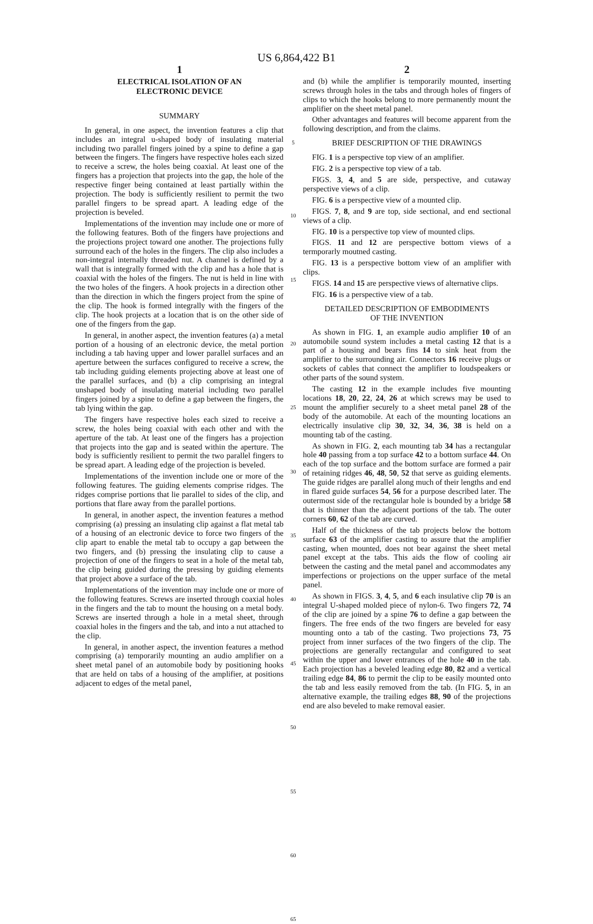US 6,864,422 B1
1
ELECTRICAL ISOLATION OF AN
ELECTRONIC DEVICE
SUMMARY
In general, in one aspect, the invention features a clip that includes an integral u-shaped body of insulating material including two parallel fingers joined by a spine to define a gap between the fingers. The fingers have respective holes each sized to receive a screw, the holes being coaxial. At least one of the fingers has a projection that projects into the gap, the hole of the respective finger being contained at least partially within the projection. The body is sufficiently resilient to permit the two parallel fingers to be spread apart. A leading edge of the projection is beveled.
Implementations of the invention may include one or more of the following features. Both of the fingers have projections and the projections project toward one another. The projections fully surround each of the holes in the fingers. The clip also includes a non-integral internally threaded nut. A channel is defined by a wall that is integrally formed with the clip and has a hole that is coaxial with the holes of the fingers. The nut is held in line with the two holes of the fingers. A hook projects in a direction other than the direction in which the fingers project from the spine of the clip. The hook is formed integrally with the fingers of the clip. The hook projects at a location that is on the other side of one of the fingers from the gap.
In general, in another aspect, the invention features (a) a metal portion of a housing of an electronic device, the metal portion including a tab having upper and lower parallel surfaces and an aperture between the surfaces configured to receive a screw, the tab including guiding elements projecting above at least one of the parallel surfaces, and (b) a clip comprising an integral unshaped body of insulating material including two parallel fingers joined by a spine to define a gap between the fingers, the tab lying within the gap.
The fingers have respective holes each sized to receive a screw, the holes being coaxial with each other and with the aperture of the tab. At least one of the fingers has a projection that projects into the gap and is seated within the aperture. The body is sufficiently resilient to permit the two parallel fingers to be spread apart. A leading edge of the projection is beveled.
Implementations of the invention include one or more of the following features. The guiding elements comprise ridges. The ridges comprise portions that lie parallel to sides of the clip, and portions that flare away from the parallel portions.
In general, in another aspect, the invention features a method comprising (a) pressing an insulating clip against a flat metal tab of a housing of an electronic device to force two fingers of the clip apart to enable the metal tab to occupy a gap between the two fingers, and (b) pressing the insulating clip to cause a projection of one of the fingers to seat in a hole of the metal tab, the clip being guided during the pressing by guiding elements that project above a surface of the tab.
Implementations of the invention may include one or more of the following features. Screws are inserted through coaxial holes in the fingers and the tab to mount the housing on a metal body. Screws are inserted through a hole in a metal sheet, through coaxial holes in the fingers and the tab, and into a nut attached to the clip.
In general, in another aspect, the invention features a method comprising (a) temporarily mounting an audio amplifier on a sheet metal panel of an automobile body by positioning hooks that are held on tabs of a housing of the amplifier, at positions adjacent to edges of the metal panel,
5
10
15
20
25
30
35
40
45
50
55
60
65
2
and (b) while the amplifier is temporarily mounted, inserting screws through holes in the tabs and through holes of fingers of clips to which the hooks belong to more permanently mount the amplifier on the sheet metal panel.
Other advantages and features will become apparent from the following description, and from the claims.
BRIEF DESCRIPTION OF THE DRAWINGS
FIG. 1 is a perspective top view of an amplifier.
FIG. 2 is a perspective top view of a tab.
FIGS. 3, 4, and 5 are side, perspective, and cutaway perspective views of a clip.
FIG. 6 is a perspective view of a mounted clip.
FIGS. 7, 8, and 9 are top, side sectional, and end sectional views of a clip.
FIG. 10 is a perspective top view of mounted clips.
FIGS. 11 and 12 are perspective bottom views of a termporarly moutned casting.
FIG. 13 is a perspective bottom view of an amplifier with clips.
FIGS. 14 and 15 are perspective views of alternative clips.
FIG. 16 is a perspective view of a tab.
DETAILED DESCRIPTION OF EMBODIMENTS
OF THE INVENTION
As shown in FIG. 1, an example audio amplifier 10 of an automobile sound system includes a metal casting 12 that is a part of a housing and bears fins 14 to sink heat from the amplifier to the surrounding air. Connectors 16 receive plugs or sockets of cables that connect the amplifier to loudspeakers or other parts of the sound system.
The casting 12 in the example includes five mounting locations 18, 20, 22, 24, 26 at which screws may be used to mount the amplifier securely to a sheet metal panel 28 of the body of the automobile. At each of the mounting locations an electrically insulative clip 30, 32, 34, 36, 38 is held on a mounting tab of the casting.
As shown in FIG. 2, each mounting tab 34 has a rectangular hole 40 passing from a top surface 42 to a bottom surface 44. On each of the top surface and the bottom surface are formed a pair of retaining ridges 46, 48, 50, 52 that serve as guiding elements. The guide ridges are parallel along much of their lengths and end in flared guide surfaces 54, 56 for a purpose described later. The outermost side of the rectangular hole is bounded by a bridge 58 that is thinner than the adjacent portions of the tab. The outer corners 60, 62 of the tab are curved.
Half of the thickness of the tab projects below the bottom surface 63 of the amplifier casting to assure that the amplifier casting, when mounted, does not bear against the sheet metal panel except at the tabs. This aids the flow of cooling air between the casting and the metal panel and accommodates any imperfections or projections on the upper surface of the metal panel.
As shown in FIGS. 3, 4, 5, and 6 each insulative clip 70 is an integral U-shaped molded piece of nylon-6. Two fingers 72, 74 of the clip are joined by a spine 76 to define a gap between the fingers. The free ends of the two fingers are beveled for easy mounting onto a tab of the casting. Two projections 73, 75 project from inner surfaces of the two fingers of the clip. The projections are generally rectangular and configured to seat within the upper and lower entrances of the hole 40 in the tab. Each projection has a beveled leading edge 80, 82 and a vertical trailing edge 84, 86 to permit the clip to be easily mounted onto the tab and less easily removed from the tab. (In FIG. 5, in an alternative example, the trailing edges 88, 90 of the projections end are also beveled to make removal easier.